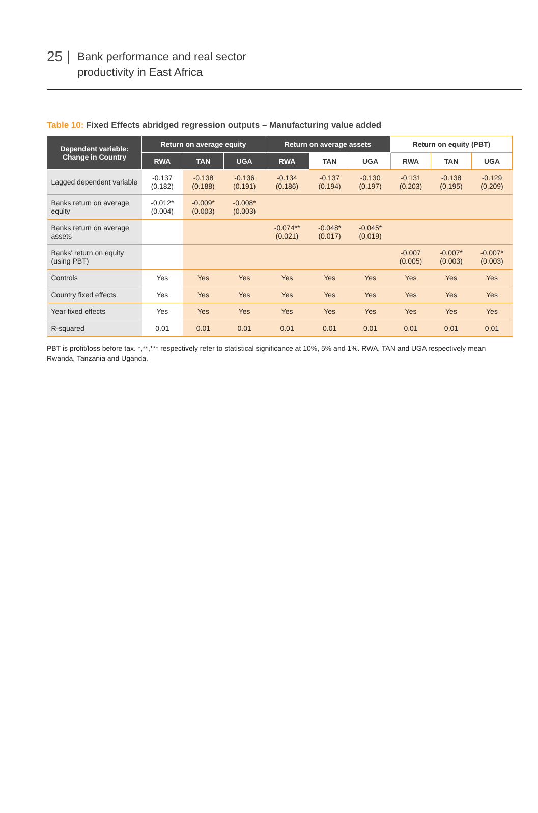25 |
Bank performance and real sector
productivity in East Africa
Table 10: Fixed Effects abridged regression outputs – Manufacturing value added
| Dependent variable: Change in Country | Return on average equity | | | Return on average assets | | | Return on equity (PBT) | | |
| --- | --- | --- | --- | --- | --- | --- | --- | --- | --- |
| | RWA | TAN | UGA | RWA | TAN | UGA | RWA | TAN | UGA |
| Lagged dependent variable | -0.137 (0.182) | -0.138 (0.188) | -0.136 (0.191) | -0.134 (0.186) | -0.137 (0.194) | -0.130 (0.197) | -0.131 (0.203) | -0.138 (0.195) | -0.129 (0.209) |
| Banks return on average equity | -0.012* (0.004) | -0.009* (0.003) | -0.008* (0.003) | | | | | | |
| Banks return on average assets | | | | -0.074** (0.021) | -0.048* (0.017) | -0.045* (0.019) | | | |
| Banks' return on equity (using PBT) | | | | | | | -0.007 (0.005) | -0.007* (0.003) | -0.007* (0.003) |
| Controls | Yes | Yes | Yes | Yes | Yes | Yes | Yes | Yes | Yes |
| Country fixed effects | Yes | Yes | Yes | Yes | Yes | Yes | Yes | Yes | Yes |
| Year fixed effects | Yes | Yes | Yes | Yes | Yes | Yes | Yes | Yes | Yes |
| R-squared | 0.01 | 0.01 | 0.01 | 0.01 | 0.01 | 0.01 | 0.01 | 0.01 | 0.01 |
PBT is profit/loss before tax. *,**,*** respectively refer to statistical significance at 10%, 5% and 1%. RWA, TAN and UGA respectively mean Rwanda, Tanzania and Uganda.